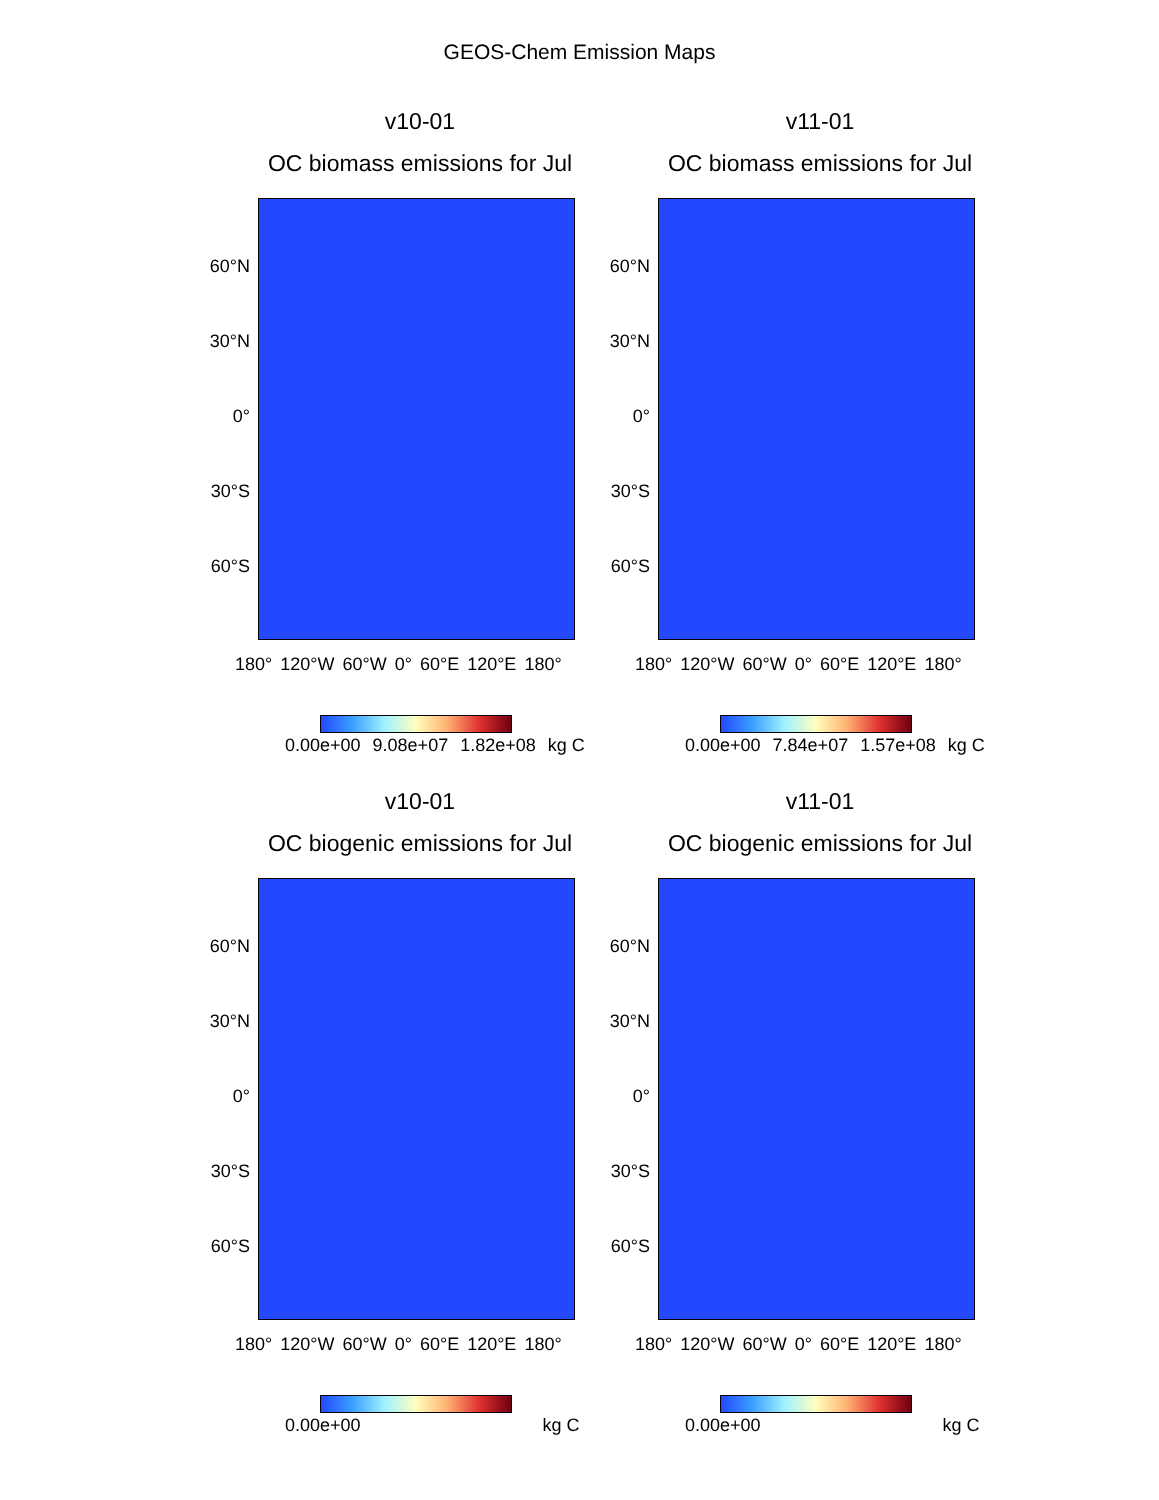GEOS-Chem Emission Maps
v10-01
OC biomass emissions for Jul
60°N
30°N
0°
30°S
60°S
180° 120°W 60°W 0° 60°E 120°E 180°
0.00e+00 9.08e+07 1.82e+08 kg C
v11-01
OC biomass emissions for Jul
60°N
30°N
0°
30°S
60°S
180° 120°W 60°W 0° 60°E 120°E 180°
0.00e+00 7.84e+07 1.57e+08 kg C
v10-01
OC biogenic emissions for Jul
60°N
30°N
0°
30°S
60°S
180° 120°W 60°W 0° 60°E 120°E 180°
0.00e+00 kg C
v11-01
OC biogenic emissions for Jul
60°N
30°N
0°
30°S
60°S
180° 120°W 60°W 0° 60°E 120°E 180°
0.00e+00 kg C